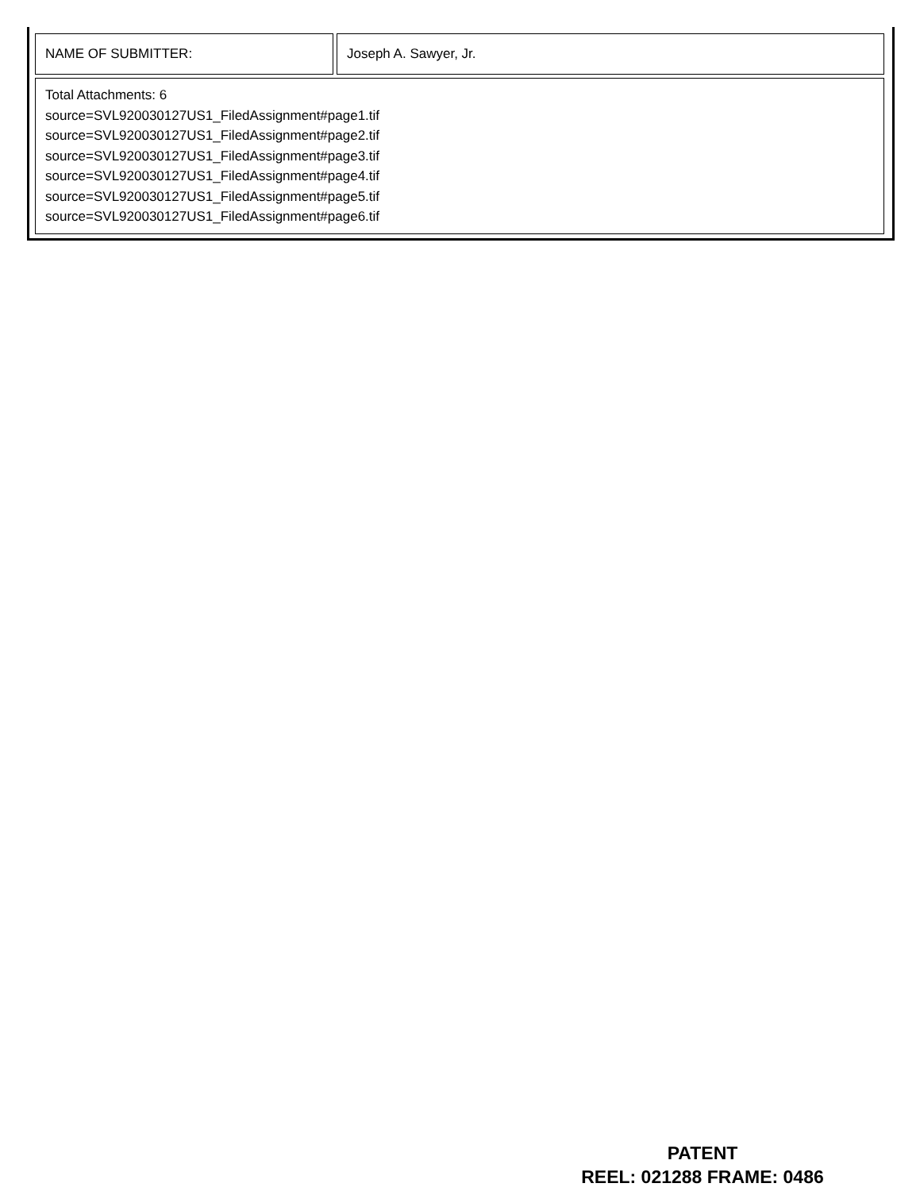| NAME OF SUBMITTER: | Joseph A. Sawyer, Jr. |
| Total Attachments: 6 source=SVL920030127US1_FiledAssignment#page1.tif source=SVL920030127US1_FiledAssignment#page2.tif source=SVL920030127US1_FiledAssignment#page3.tif source=SVL920030127US1_FiledAssignment#page4.tif source=SVL920030127US1_FiledAssignment#page5.tif source=SVL920030127US1_FiledAssignment#page6.tif | |
PATENT
REEL: 021288 FRAME: 0486